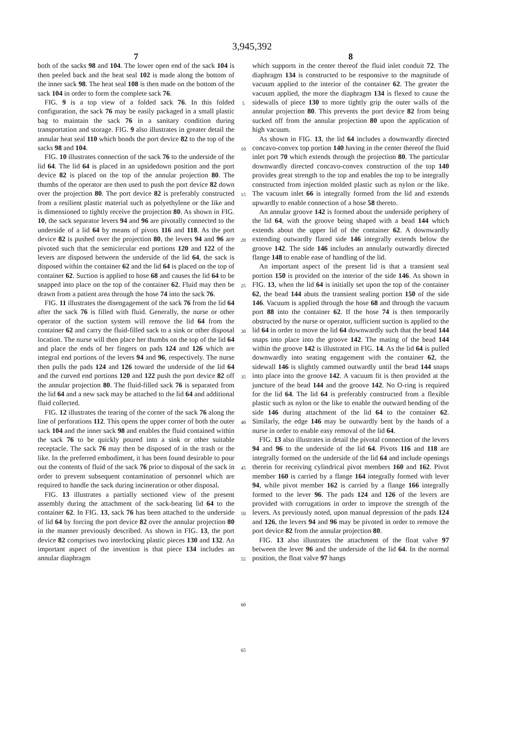3,945,392
7
both of the sacks 98 and 104. The lower open end of the sack 104 is then peeled back and the heat seal 102 is made along the bottom of the inner sack 98. The heat seal 108 is then made on the bottom of the sack 104 in order to form the complete sack 76.
FIG. 9 is a top view of a folded sack 76. In this folded configuration, the sack 76 may be easily packaged in a small plastic bag to maintain the sack 76 in a sanitary condition during transportation and storage. FIG. 9 also illustrates in greater detail the annular heat seal 110 which bonds the port device 82 to the top of the sacks 98 and 104.
FIG. 10 illustrates connection of the sack 76 to the underside of the lid 64. The lid 64 is placed in an upsidedown position and the port device 82 is placed on the top of the annular projection 80. The thumbs of the operator are then used to push the port device 82 down over the projection 80. The port device 82 is preferably constructed from a resilient plastic material such as polyethylene or the like and is dimensioned to tightly receive the projection 80. As shown in FIG. 10, the sack separator levers 94 and 96 are pivotally connected to the underside of a lid 64 by means of pivots 116 and 118. As the port device 82 is pushed over the projection 80, the levers 94 and 96 are pivoted such that the semicircular end portions 120 and 122 of the levers are disposed between the underside of the lid 64, the sack is disposed within the container 62 and the lid 64 is placed on the top of container 62. Suction is applied to hose 68 and causes the lid 64 to be snapped into place on the top of the container 62. Fluid may then be drawn from a patient area through the hose 74 into the sack 76.
FIG. 11 illustrates the disengagement of the sack 76 from the lid 64 after the sack 76 is filled with fluid. Generally, the nurse or other operator of the suction system will remove the lid 64 from the container 62 and carry the fluid-filled sack to a sink or other disposal location. The nurse will then place her thumbs on the top of the lid 64 and place the ends of her fingers on pads 124 and 126 which are integral end portions of the levers 94 and 96, respectively. The nurse then pulls the pads 124 and 126 toward the underside of the lid 64 and the curved end portions 120 and 122 push the port device 82 off the annular projection 80. The fluid-filled sack 76 is separated from the lid 64 and a new sack may be attached to the lid 64 and additional fluid collected.
FIG. 12 illustrates the tearing of the corner of the sack 76 along the line of perforations 112. This opens the upper corner of both the outer sack 104 and the inner sack 98 and enables the fluid contained within the sack 76 to be quickly poured into a sink or other suitable receptacle. The sack 76 may then be disposed of in the trash or the like. In the preferred embodiment, it has been found desirable to pour out the contents of fluid of the sack 76 prior to disposal of the sack in order to prevent subsequent contamination of personnel which are required to handle the sack during incineration or other disposal.
FIG. 13 illustrates a partially sectioned view of the present assembly during the attachment of the sack-bearing lid 64 to the container 62. In FIG. 13, sack 76 has been attached to the underside of lid 64 by forcing the port device 82 over the annular projection 80 in the manner previously described. As shown in FIG. 13, the port device 82 comprises two interlocking plastic pieces 130 and 132. An important aspect of the invention is that piece 134 includes an annular diaphragm
5
10
15
20
25
30
35
40
45
50
55
60
65
8
which supports in the center thereof the fluid inlet conduit 72. The diaphragm 134 is constructed to be responsive to the magnitude of vacuum applied to the interior of the container 62. The greater the vacuum applied, the more the diaphragm 134 is flexed to cause the sidewalls of piece 130 to more tightly grip the outer walls of the annular projection 80. This prevents the port device 82 from being sucked off from the annular projection 80 upon the application of high vacuum.
As shown in FIG. 13, the lid 64 includes a downwardly directed concavo-convex top portion 140 having in the center thereof the fluid inlet port 70 which extends through the projection 80. The particular downwardly directed concavo-convex construction of the top 140 provides great strength to the top and enables the top to be integrally constructed from injection molded plastic such as nylon or the like. The vacuum inlet 66 is integrally formed from the lid and extends upwardly to enable connection of a hose 58 thereto.
An annular groove 142 is formed about the underside periphery of the lid 64, with the groove being shaped with a bead 144 which extends about the upper lid of the container 62. A downwardly extending outwardly flared side 146 integrally extends below the groove 142. The side 146 includes an annularly outwardly directed flange 148 to enable ease of handling of the lid.
An important aspect of the present lid is that a transient seal portion 150 is provided on the interior of the side 146. As shown in FIG. 13, when the lid 64 is initially set upon the top of the container 62, the bead 144 abuts the transient sealing portion 150 of the side 146. Vacuum is applied through the hose 68 and through the vacuum port 88 into the container 62. If the hose 74 is then temporarily obstructed by the nurse or operator, sufficient suction is applied to the lid 64 in order to move the lid 64 downwardly such that the bead 144 snaps into place into the groove 142. The mating of the bead 144 within the groove 142 is illustrated in FIG. 14. As the lid 64 is pulled downwardly into seating engagement with the container 62, the sidewall 146 is slightly cammed outwardly until the bead 144 snaps into place into the groove 142. A vacuum fit is then provided at the juncture of the bead 144 and the groove 142. No O-ring is required for the lid 64. The lid 64 is preferably constructed from a flexible plastic such as nylon or the like to enable the outward bending of the side 146 during attachment of the lid 64 to the container 62. Similarly, the edge 146 may be outwardly bent by the hands of a nurse in order to enable easy removal of the lid 64.
FIG. 13 also illustrates in detail the pivotal connection of the levers 94 and 96 to the underside of the lid 64. Pivots 116 and 118 are integrally formed on the underside of the lid 64 and include openings therein for receiving cylindrical pivot members 160 and 162. Pivot member 160 is carried by a flange 164 integrally formed with lever 94, while pivot member 162 is carried by a flange 166 integrally formed to the lever 96. The pads 124 and 126 of the levers are provided with corrugations in order to improve the strength of the levers. As previously noted, upon manual depression of the pads 124 and 126, the levers 94 and 96 may be pivoted in order to remove the port device 82 from the annular projection 80.
FIG. 13 also illustrates the attachment of the float valve 97 between the lever 96 and the underside of the lid 64. In the normal position, the float valve 97 hangs